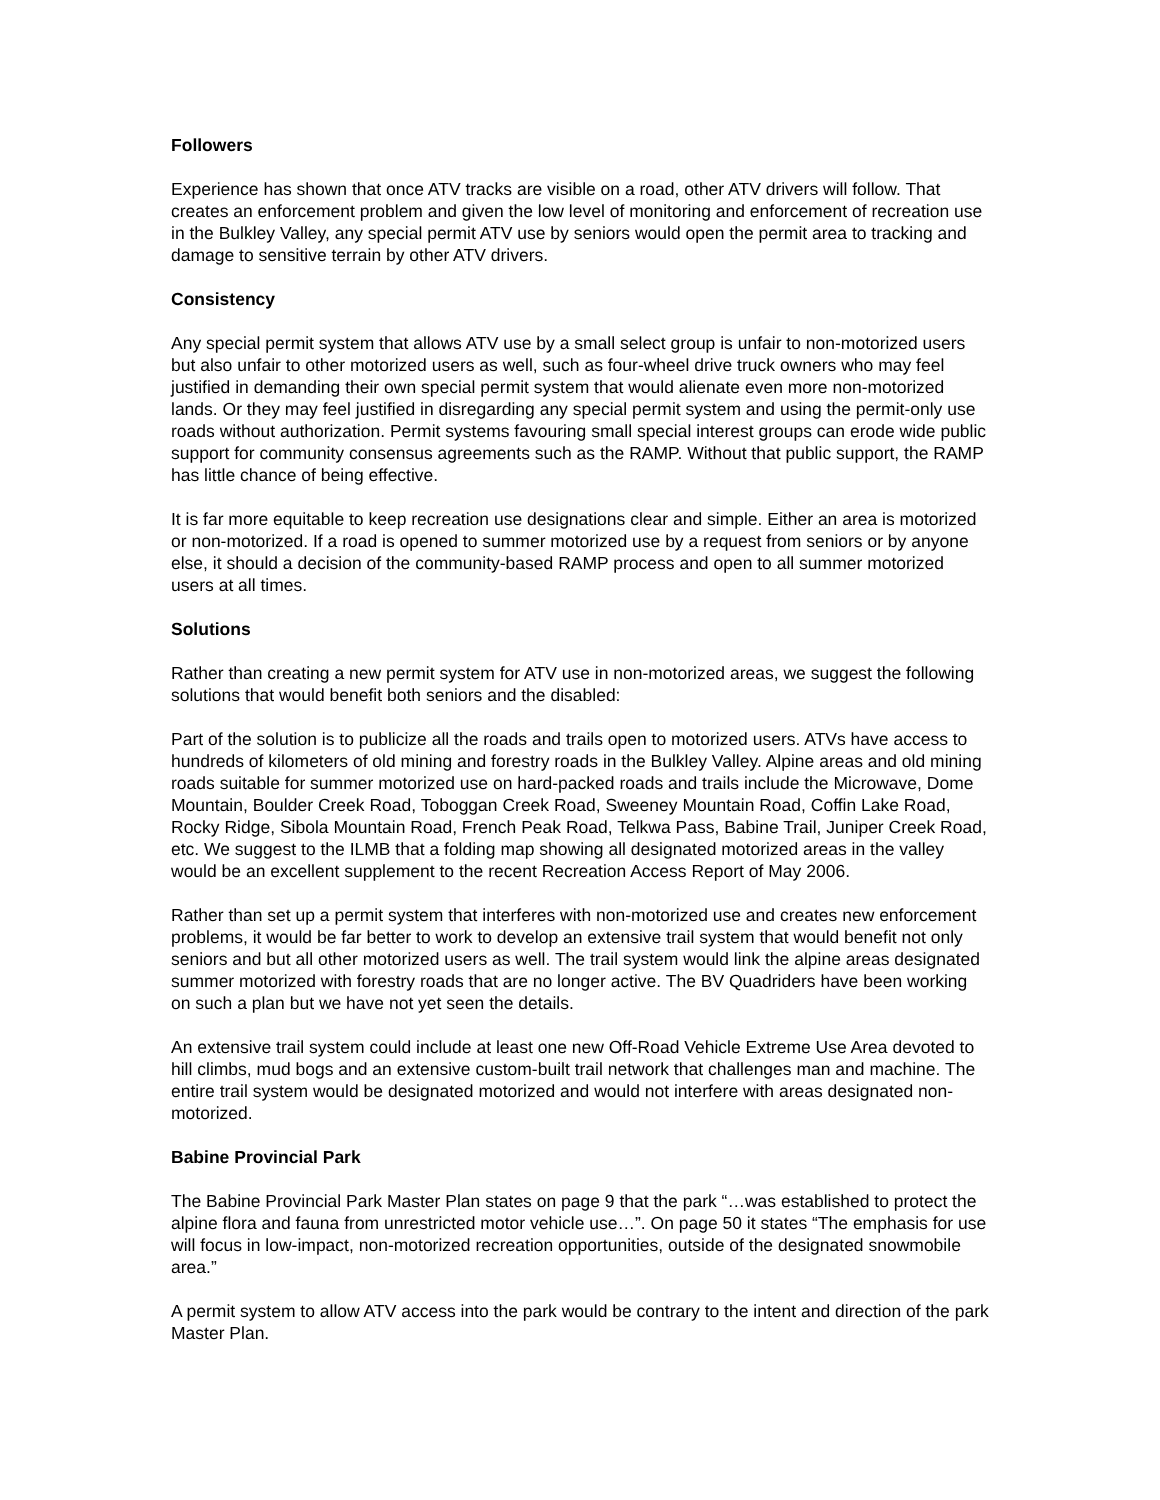Followers
Experience has shown that once ATV tracks are visible on a road, other ATV drivers will follow. That creates an enforcement problem and given the low level of monitoring and enforcement of recreation use in the Bulkley Valley, any special permit ATV use by seniors would open the permit area to tracking and damage to sensitive terrain by other ATV drivers.
Consistency
Any special permit system that allows ATV use by a small select group is unfair to non-motorized users but also unfair to other motorized users as well, such as four-wheel drive truck owners who may feel justified in demanding their own special permit system that would alienate even more non-motorized lands. Or they may feel justified in disregarding any special permit system and using the permit-only use roads without authorization. Permit systems favouring small special interest groups can erode wide public support for community consensus agreements such as the RAMP. Without that public support, the RAMP has little chance of being effective.
It is far more equitable to keep recreation use designations clear and simple. Either an area is motorized or non-motorized. If a road is opened to summer motorized use by a request from seniors or by anyone else, it should a decision of the community-based RAMP process and open to all summer motorized users at all times.
Solutions
Rather than creating a new permit system for ATV use in non-motorized areas, we suggest the following solutions that would benefit both seniors and the disabled:
Part of the solution is to publicize all the roads and trails open to motorized users. ATVs have access to hundreds of kilometers of old mining and forestry roads in the Bulkley Valley. Alpine areas and old mining roads suitable for summer motorized use on hard-packed roads and trails include the Microwave, Dome Mountain, Boulder Creek Road, Toboggan Creek Road, Sweeney Mountain Road, Coffin Lake Road, Rocky Ridge, Sibola Mountain Road, French Peak Road, Telkwa Pass, Babine Trail, Juniper Creek Road, etc. We suggest to the ILMB that a folding map showing all designated motorized areas in the valley would be an excellent supplement to the recent Recreation Access Report of May 2006.
Rather than set up a permit system that interferes with non-motorized use and creates new enforcement problems, it would be far better to work to develop an extensive trail system that would benefit not only seniors and but all other motorized users as well. The trail system would link the alpine areas designated summer motorized with forestry roads that are no longer active. The BV Quadriders have been working on such a plan but we have not yet seen the details.
An extensive trail system could include at least one new Off-Road Vehicle Extreme Use Area devoted to hill climbs, mud bogs and an extensive custom-built trail network that challenges man and machine. The entire trail system would be designated motorized and would not interfere with areas designated non-motorized.
Babine Provincial Park
The Babine Provincial Park Master Plan states on page 9 that the park “…was established to protect the alpine flora and fauna from unrestricted motor vehicle use…”. On page 50 it states “The emphasis for use will focus in low-impact, non-motorized recreation opportunities, outside of the designated snowmobile area.”
A permit system to allow ATV access into the park would be contrary to the intent and direction of the park Master Plan.